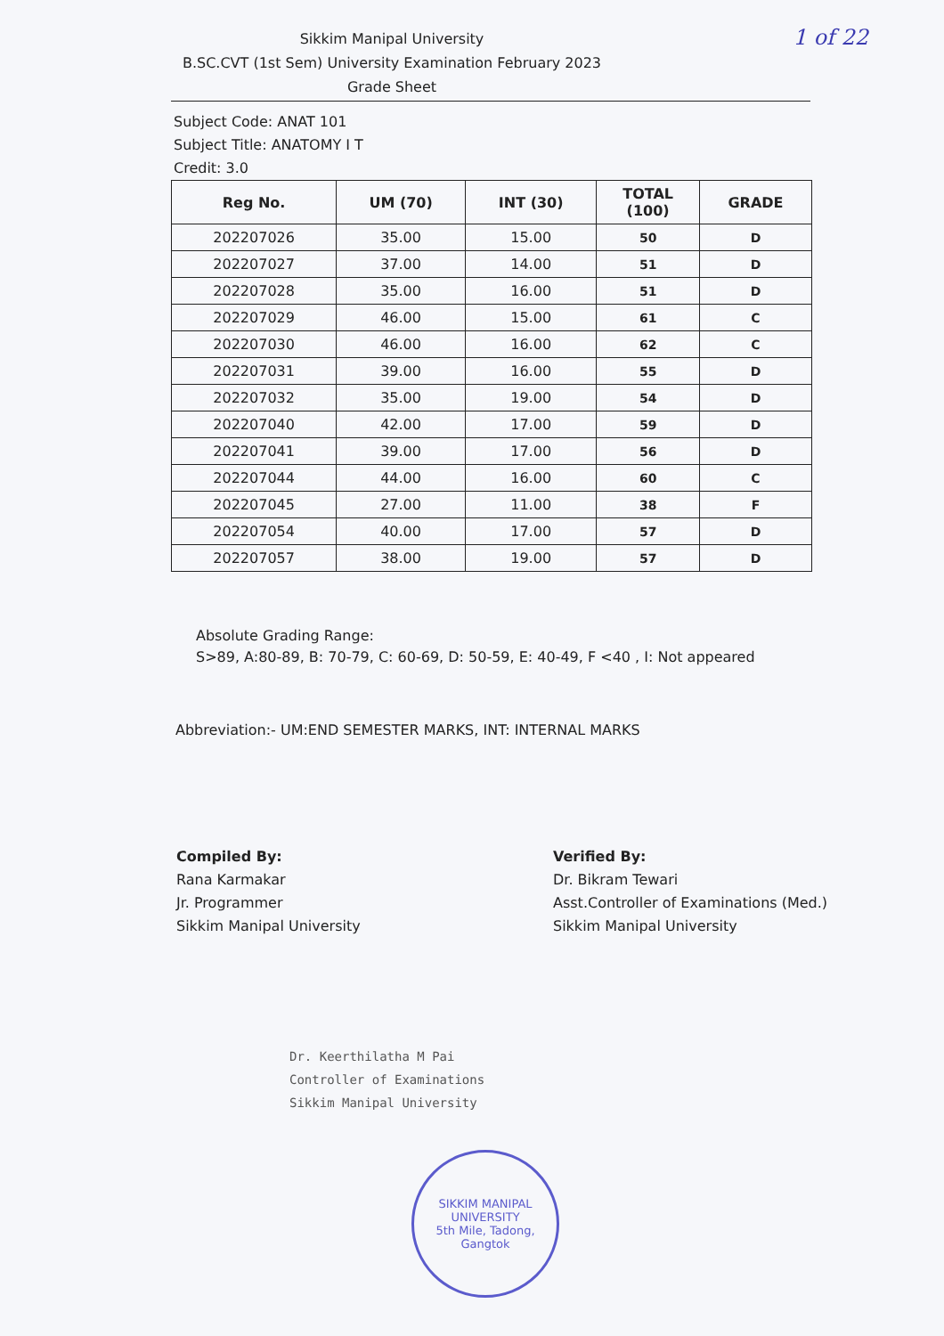1 of 22
Sikkim Manipal University
B.SC.CVT (1st Sem) University Examination February 2023
Grade Sheet
Subject Code: ANAT 101
Subject Title: ANATOMY I T
Credit: 3.0
| Reg No. | UM (70) | INT (30) | TOTAL (100) | GRADE |
| --- | --- | --- | --- | --- |
| 202207026 | 35.00 | 15.00 | 50 | D |
| 202207027 | 37.00 | 14.00 | 51 | D |
| 202207028 | 35.00 | 16.00 | 51 | D |
| 202207029 | 46.00 | 15.00 | 61 | C |
| 202207030 | 46.00 | 16.00 | 62 | C |
| 202207031 | 39.00 | 16.00 | 55 | D |
| 202207032 | 35.00 | 19.00 | 54 | D |
| 202207040 | 42.00 | 17.00 | 59 | D |
| 202207041 | 39.00 | 17.00 | 56 | D |
| 202207044 | 44.00 | 16.00 | 60 | C |
| 202207045 | 27.00 | 11.00 | 38 | F |
| 202207054 | 40.00 | 17.00 | 57 | D |
| 202207057 | 38.00 | 19.00 | 57 | D |
Absolute Grading Range:
S>89, A:80-89, B: 70-79, C: 60-69, D: 50-59, E: 40-49, F <40 , I: Not appeared
Abbreviation:- UM:END SEMESTER MARKS, INT: INTERNAL MARKS
Compiled By:
Rana Karmakar
Jr. Programmer
Sikkim Manipal University
Verified By:
Dr. Bikram Tewari
Asst.Controller of Examinations (Med.)
Sikkim Manipal University
Dr. Keerthilatha M Pai
Controller of Examinations
Sikkim Manipal University
SIKKIM MANIPAL UNIVERSITY
5th Mile, Tadong, Gangtok